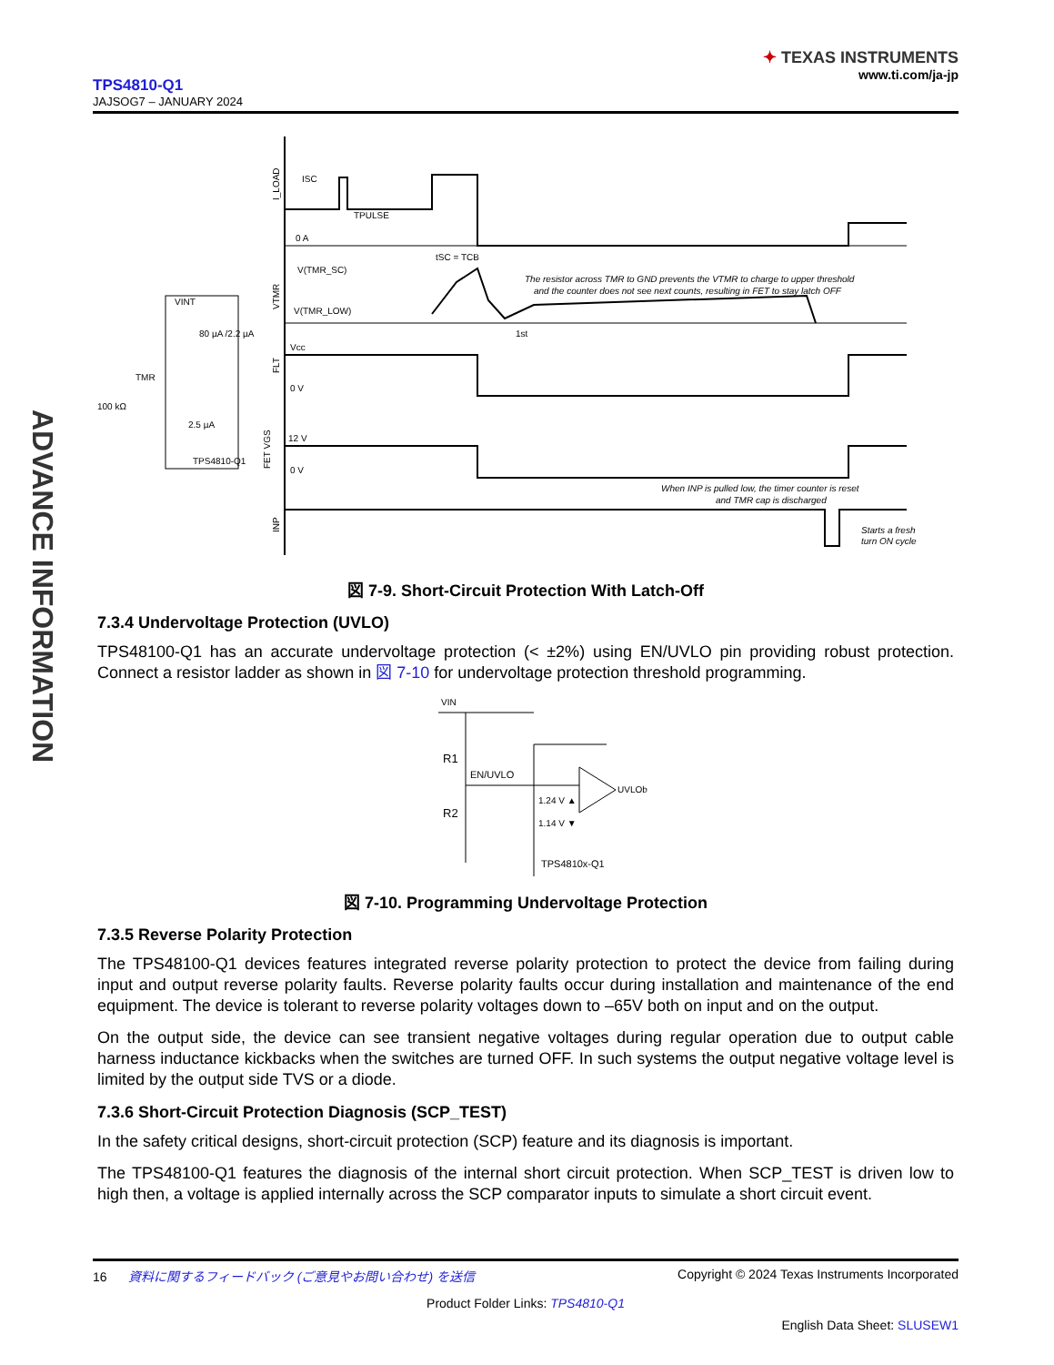TPS4810-Q1
JAJSOG7 – JANUARY 2024
✦ TEXAS INSTRUMENTS
www.ti.com/ja-jp
ADVANCE INFORMATION
ISC
TPULSE
0 A
tSC = TCB
V(TMR_SC)
V(TMR_LOW)
The resistor across TMR to GND prevents the VTMR to charge to upper threshold
and the counter does not see next counts, resulting in FET to stay latch OFF
1st
Vcc
0 V
12 V
0 V
When INP is pulled low, the timer counter is reset
and TMR cap is discharged
Starts a fresh
turn ON cycle
I_LOAD
VTMR
FLT
FET VGS
INP
VINT
80 µA /2.2 µA
TMR
100 kΩ
2.5 µA
TPS4810-Q1
図 7-9. Short-Circuit Protection With Latch-Off
7.3.4 Undervoltage Protection (UVLO)
TPS48100-Q1 has an accurate undervoltage protection (< ±2%) using EN/UVLO pin providing robust protection. Connect a resistor ladder as shown in 図 7-10 for undervoltage protection threshold programming.
VIN
R1
EN/UVLO
R2
1.24 V ▲
1.14 V ▼
UVLOb
TPS4810x-Q1
図 7-10. Programming Undervoltage Protection
7.3.5 Reverse Polarity Protection
The TPS48100-Q1 devices features integrated reverse polarity protection to protect the device from failing during input and output reverse polarity faults. Reverse polarity faults occur during installation and maintenance of the end equipment. The device is tolerant to reverse polarity voltages down to –65V both on input and on the output.
On the output side, the device can see transient negative voltages during regular operation due to output cable harness inductance kickbacks when the switches are turned OFF. In such systems the output negative voltage level is limited by the output side TVS or a diode.
7.3.6 Short-Circuit Protection Diagnosis (SCP_TEST)
In the safety critical designs, short-circuit protection (SCP) feature and its diagnosis is important.
The TPS48100-Q1 features the diagnosis of the internal short circuit protection. When SCP_TEST is driven low to high then, a voltage is applied internally across the SCP comparator inputs to simulate a short circuit event.
16 資料に関するフィードバック (ご意見やお問い合わせ) を送信 Copyright © 2024 Texas Instruments Incorporated
Product Folder Links: TPS4810-Q1
English Data Sheet: SLUSEW1